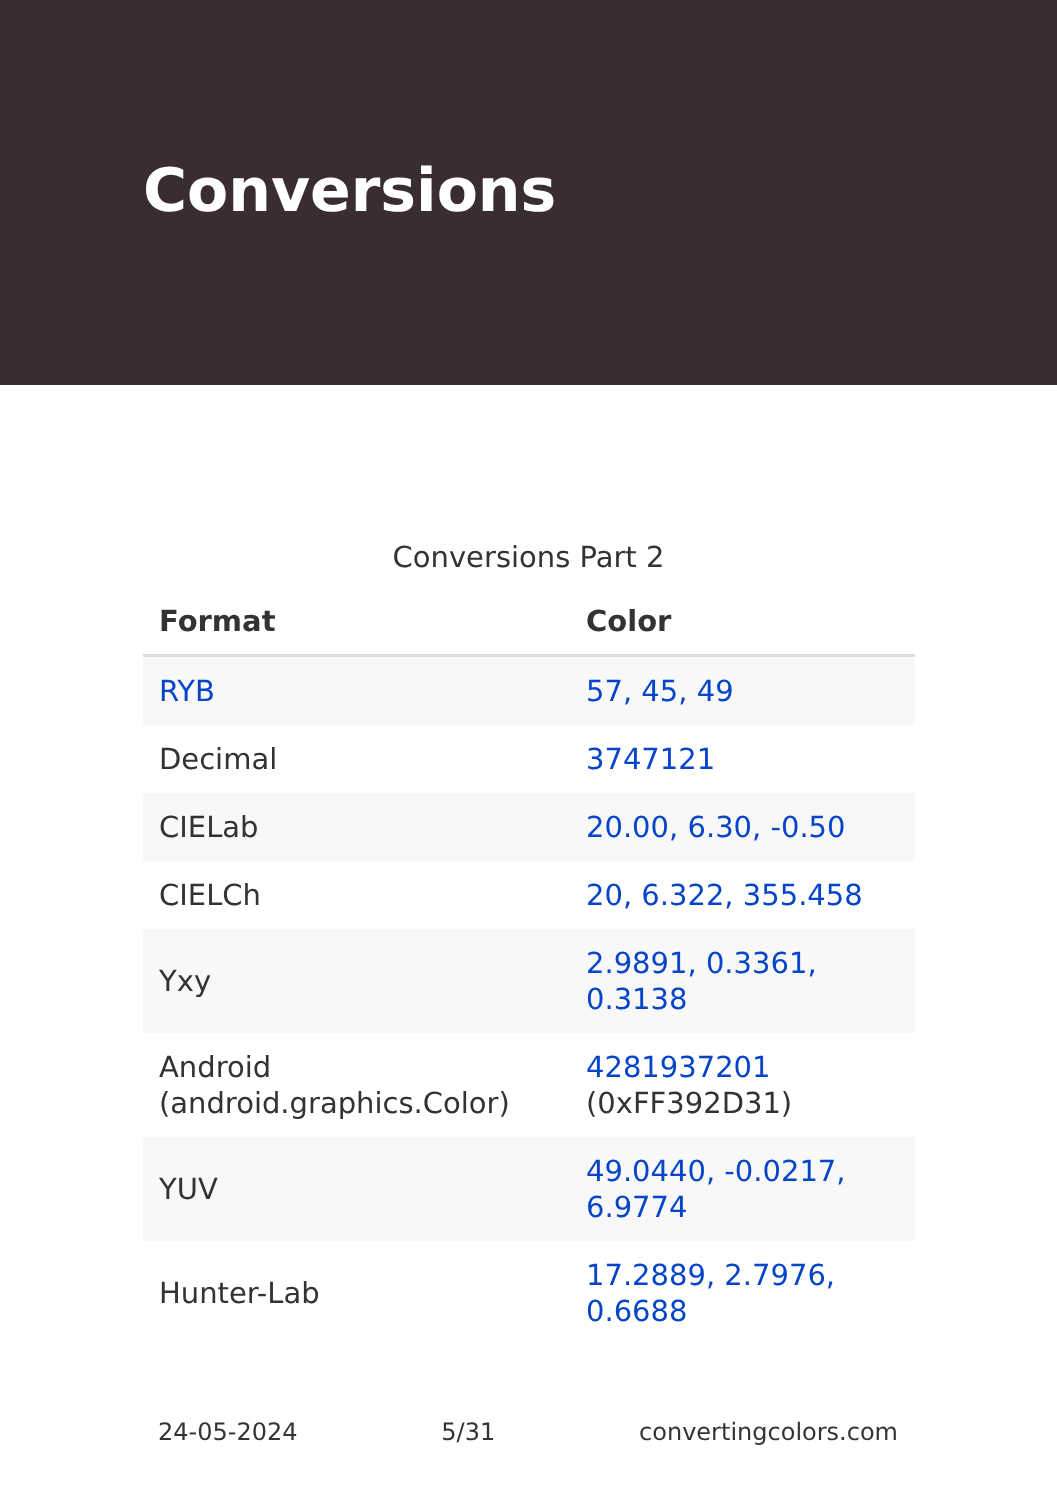Conversions
Conversions Part 2
| Format | Color |
| --- | --- |
| RYB | 57, 45, 49 |
| Decimal | 3747121 |
| CIELab | 20.00, 6.30, -0.50 |
| CIELCh | 20, 6.322, 355.458 |
| Yxy | 2.9891, 0.3361, 0.3138 |
| Android (android.graphics.Color) | 4281937201 (0xFF392D31) |
| YUV | 49.0440, -0.0217, 6.9774 |
| Hunter-Lab | 17.2889, 2.7976, 0.6688 |
24-05-2024 5/31 convertingcolors.com